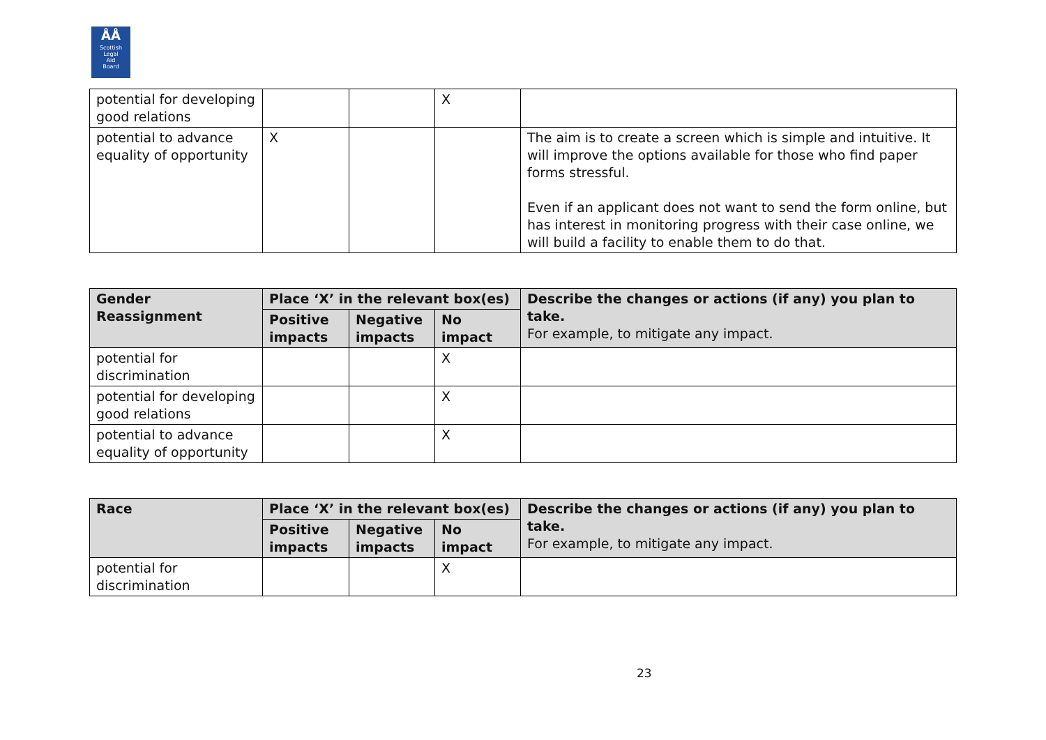ÅÅ
Scottish
Legal
Aid
Board
| potential for developing good relations | | | X | |
| potential to advance equality of opportunity | X | | | The aim is to create a screen which is simple and intuitive. It will improve the options available for those who find paper forms stressful. Even if an applicant does not want to send the form online, but has interest in monitoring progress with their case online, we will build a facility to enable them to do that. |
| Gender Reassignment | Place ‘X’ in the relevant box(es) | | | Describe the changes or actions (if any) you plan to take. For example, to mitigate any impact. |
| --- | --- | --- | --- | --- |
| | Positive impacts | Negative impacts | No impact | |
| potential for discrimination | | | X | |
| potential for developing good relations | | | X | |
| potential to advance equality of opportunity | | | X | |
| Race | Place ‘X’ in the relevant box(es) | | | Describe the changes or actions (if any) you plan to take. For example, to mitigate any impact. |
| --- | --- | --- | --- | --- |
| | Positive impacts | Negative impacts | No impact | |
| potential for discrimination | | | X | |
23